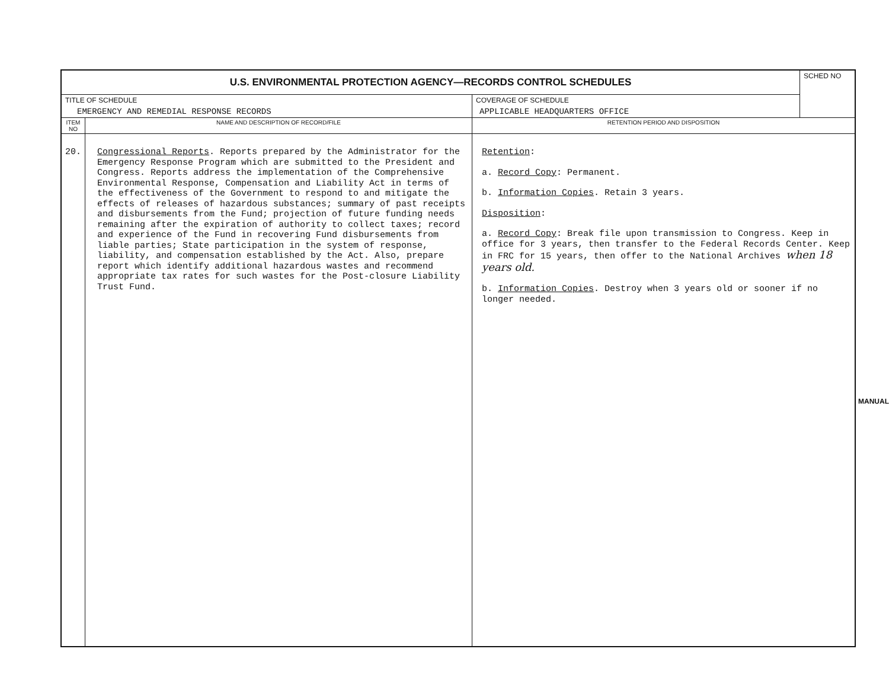| U.S. ENVIRONMENTAL PROTECTION AGENCY—RECORDS CONTROL SCHEDULES | | | SCHED NO |
| TITLE OF SCHEDULE EMERGENCY AND REMEDIAL RESPONSE RECORDS | | COVERAGE OF SCHEDULE APPLICABLE HEADQUARTERS OFFICE | |
| ITEM NO | NAME AND DESCRIPTION OF RECORD/FILE | RETENTION PERIOD AND DISPOSITION | |
| 20. | Congressional Reports . Reports prepared by the Administrator for the Emergency Response Program which are submitted to the President and Congress. Reports address the implementation of the Comprehensive Environmental Response, Compensation and Liability Act in terms of the effectiveness of the Government to respond to and mitigate the effects of releases of hazardous substances; summary of past receipts and disbursements from the Fund; projection of future funding needs remaining after the expiration of authority to collect taxes; record and experience of the Fund in recovering Fund disbursements from liable parties; State participation in the system of response, liability, and compensation established by the Act. Also, prepare report which identify additional hazardous wastes and recommend appropriate tax rates for such wastes for the Post-closure Liability Trust Fund. | Retention : a. Record Copy : Permanent. b. Information Copies . Retain 3 years. Disposition : a. Record Copy : Break file upon transmission to Congress. Keep in office for 3 years, then transfer to the Federal Records Center. Keep in FRC for 15 years, then offer to the National Archives when 18 years old. b. Information Copies . Destroy when 3 years old or sooner if no longer needed. | |
MANUAL